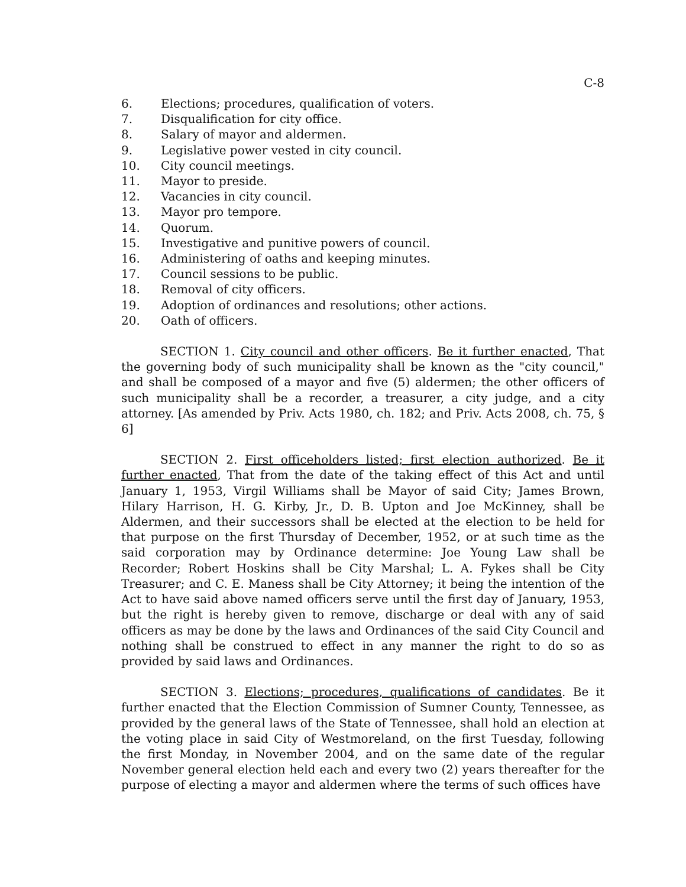C-8
6. Elections; procedures, qualification of voters.
7. Disqualification for city office.
8. Salary of mayor and aldermen.
9. Legislative power vested in city council.
10. City council meetings.
11. Mayor to preside.
12. Vacancies in city council.
13. Mayor pro tempore.
14. Quorum.
15. Investigative and punitive powers of council.
16. Administering of oaths and keeping minutes.
17. Council sessions to be public.
18. Removal of city officers.
19. Adoption of ordinances and resolutions; other actions.
20. Oath of officers.
SECTION 1. City council and other officers. Be it further enacted, That the governing body of such municipality shall be known as the "city council," and shall be composed of a mayor and five (5) aldermen; the other officers of such municipality shall be a recorder, a treasurer, a city judge, and a city attorney. [As amended by Priv. Acts 1980, ch. 182; and Priv. Acts 2008, ch. 75, § 6]
SECTION 2. First officeholders listed; first election authorized. Be it further enacted, That from the date of the taking effect of this Act and until January 1, 1953, Virgil Williams shall be Mayor of said City; James Brown, Hilary Harrison, H. G. Kirby, Jr., D. B. Upton and Joe McKinney, shall be Aldermen, and their successors shall be elected at the election to be held for that purpose on the first Thursday of December, 1952, or at such time as the said corporation may by Ordinance determine: Joe Young Law shall be Recorder; Robert Hoskins shall be City Marshal; L. A. Fykes shall be City Treasurer; and C. E. Maness shall be City Attorney; it being the intention of the Act to have said above named officers serve until the first day of January, 1953, but the right is hereby given to remove, discharge or deal with any of said officers as may be done by the laws and Ordinances of the said City Council and nothing shall be construed to effect in any manner the right to do so as provided by said laws and Ordinances.
SECTION 3. Elections; procedures, qualifications of candidates. Be it further enacted that the Election Commission of Sumner County, Tennessee, as provided by the general laws of the State of Tennessee, shall hold an election at the voting place in said City of Westmoreland, on the first Tuesday, following the first Monday, in November 2004, and on the same date of the regular November general election held each and every two (2) years thereafter for the purpose of electing a mayor and aldermen where the terms of such offices have